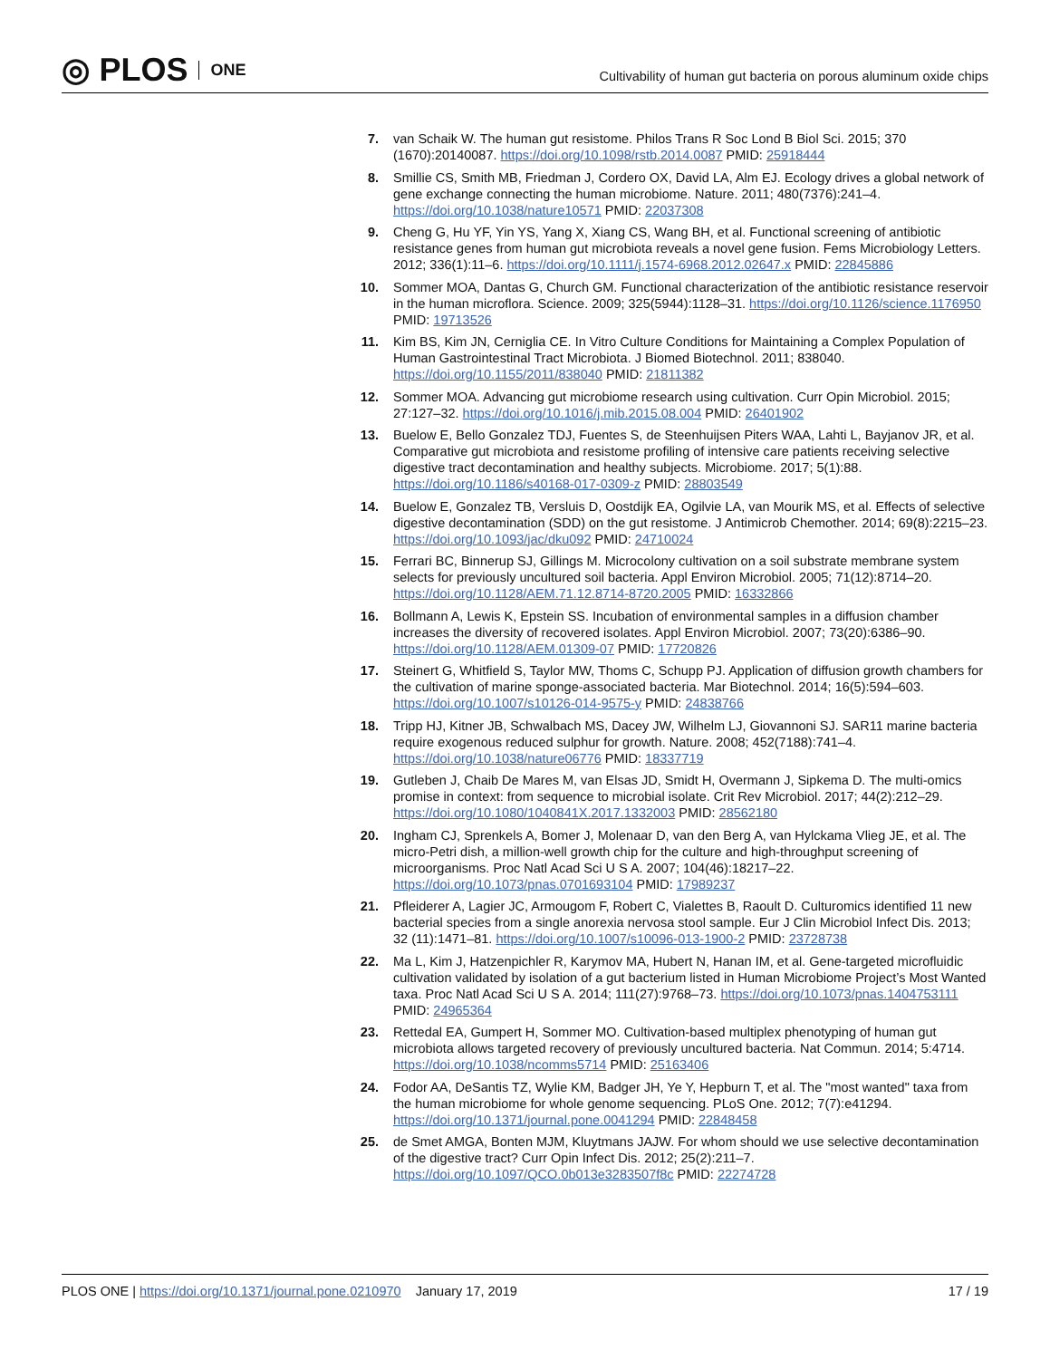◎ PLOS ONE
Cultivability of human gut bacteria on porous aluminum oxide chips
7. van Schaik W. The human gut resistome. Philos Trans R Soc Lond B Biol Sci. 2015; 370 (1670):20140087. https://doi.org/10.1098/rstb.2014.0087 PMID: 25918444
8. Smillie CS, Smith MB, Friedman J, Cordero OX, David LA, Alm EJ. Ecology drives a global network of gene exchange connecting the human microbiome. Nature. 2011; 480(7376):241–4. https://doi.org/10.1038/nature10571 PMID: 22037308
9. Cheng G, Hu YF, Yin YS, Yang X, Xiang CS, Wang BH, et al. Functional screening of antibiotic resistance genes from human gut microbiota reveals a novel gene fusion. Fems Microbiology Letters. 2012; 336(1):11–6. https://doi.org/10.1111/j.1574-6968.2012.02647.x PMID: 22845886
10. Sommer MOA, Dantas G, Church GM. Functional characterization of the antibiotic resistance reservoir in the human microflora. Science. 2009; 325(5944):1128–31. https://doi.org/10.1126/science.1176950 PMID: 19713526
11. Kim BS, Kim JN, Cerniglia CE. In Vitro Culture Conditions for Maintaining a Complex Population of Human Gastrointestinal Tract Microbiota. J Biomed Biotechnol. 2011; 838040. https://doi.org/10.1155/2011/838040 PMID: 21811382
12. Sommer MOA. Advancing gut microbiome research using cultivation. Curr Opin Microbiol. 2015; 27:127–32. https://doi.org/10.1016/j.mib.2015.08.004 PMID: 26401902
13. Buelow E, Bello Gonzalez TDJ, Fuentes S, de Steenhuijsen Piters WAA, Lahti L, Bayjanov JR, et al. Comparative gut microbiota and resistome profiling of intensive care patients receiving selective digestive tract decontamination and healthy subjects. Microbiome. 2017; 5(1):88. https://doi.org/10.1186/s40168-017-0309-z PMID: 28803549
14. Buelow E, Gonzalez TB, Versluis D, Oostdijk EA, Ogilvie LA, van Mourik MS, et al. Effects of selective digestive decontamination (SDD) on the gut resistome. J Antimicrob Chemother. 2014; 69(8):2215–23. https://doi.org/10.1093/jac/dku092 PMID: 24710024
15. Ferrari BC, Binnerup SJ, Gillings M. Microcolony cultivation on a soil substrate membrane system selects for previously uncultured soil bacteria. Appl Environ Microbiol. 2005; 71(12):8714–20. https://doi.org/10.1128/AEM.71.12.8714-8720.2005 PMID: 16332866
16. Bollmann A, Lewis K, Epstein SS. Incubation of environmental samples in a diffusion chamber increases the diversity of recovered isolates. Appl Environ Microbiol. 2007; 73(20):6386–90. https://doi.org/10.1128/AEM.01309-07 PMID: 17720826
17. Steinert G, Whitfield S, Taylor MW, Thoms C, Schupp PJ. Application of diffusion growth chambers for the cultivation of marine sponge-associated bacteria. Mar Biotechnol. 2014; 16(5):594–603. https://doi.org/10.1007/s10126-014-9575-y PMID: 24838766
18. Tripp HJ, Kitner JB, Schwalbach MS, Dacey JW, Wilhelm LJ, Giovannoni SJ. SAR11 marine bacteria require exogenous reduced sulphur for growth. Nature. 2008; 452(7188):741–4. https://doi.org/10.1038/nature06776 PMID: 18337719
19. Gutleben J, Chaib De Mares M, van Elsas JD, Smidt H, Overmann J, Sipkema D. The multi-omics promise in context: from sequence to microbial isolate. Crit Rev Microbiol. 2017; 44(2):212–29. https://doi.org/10.1080/1040841X.2017.1332003 PMID: 28562180
20. Ingham CJ, Sprenkels A, Bomer J, Molenaar D, van den Berg A, van Hylckama Vlieg JE, et al. The micro-Petri dish, a million-well growth chip for the culture and high-throughput screening of microorganisms. Proc Natl Acad Sci U S A. 2007; 104(46):18217–22. https://doi.org/10.1073/pnas.0701693104 PMID: 17989237
21. Pfleiderer A, Lagier JC, Armougom F, Robert C, Vialettes B, Raoult D. Culturomics identified 11 new bacterial species from a single anorexia nervosa stool sample. Eur J Clin Microbiol Infect Dis. 2013; 32 (11):1471–81. https://doi.org/10.1007/s10096-013-1900-2 PMID: 23728738
22. Ma L, Kim J, Hatzenpichler R, Karymov MA, Hubert N, Hanan IM, et al. Gene-targeted microfluidic cultivation validated by isolation of a gut bacterium listed in Human Microbiome Project’s Most Wanted taxa. Proc Natl Acad Sci U S A. 2014; 111(27):9768–73. https://doi.org/10.1073/pnas.1404753111 PMID: 24965364
23. Rettedal EA, Gumpert H, Sommer MO. Cultivation-based multiplex phenotyping of human gut microbiota allows targeted recovery of previously uncultured bacteria. Nat Commun. 2014; 5:4714. https://doi.org/10.1038/ncomms5714 PMID: 25163406
24. Fodor AA, DeSantis TZ, Wylie KM, Badger JH, Ye Y, Hepburn T, et al. The "most wanted" taxa from the human microbiome for whole genome sequencing. PLoS One. 2012; 7(7):e41294. https://doi.org/10.1371/journal.pone.0041294 PMID: 22848458
25. de Smet AMGA, Bonten MJM, Kluytmans JAJW. For whom should we use selective decontamination of the digestive tract? Curr Opin Infect Dis. 2012; 25(2):211–7. https://doi.org/10.1097/QCO.0b013e3283507f8c PMID: 22274728
PLOS ONE | https://doi.org/10.1371/journal.pone.0210970 January 17, 2019
17 / 19